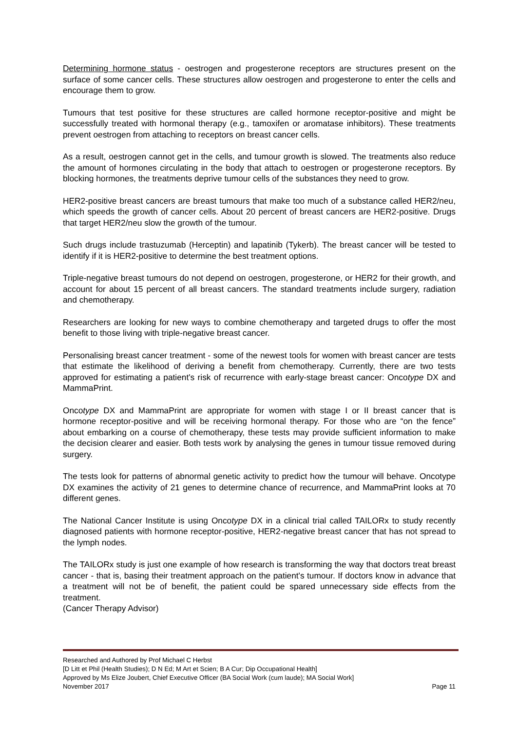Determining hormone status - oestrogen and progesterone receptors are structures present on the surface of some cancer cells. These structures allow oestrogen and progesterone to enter the cells and encourage them to grow.
Tumours that test positive for these structures are called hormone receptor-positive and might be successfully treated with hormonal therapy (e.g., tamoxifen or aromatase inhibitors). These treatments prevent oestrogen from attaching to receptors on breast cancer cells.
As a result, oestrogen cannot get in the cells, and tumour growth is slowed. The treatments also reduce the amount of hormones circulating in the body that attach to oestrogen or progesterone receptors. By blocking hormones, the treatments deprive tumour cells of the substances they need to grow.
HER2-positive breast cancers are breast tumours that make too much of a substance called HER2/neu, which speeds the growth of cancer cells. About 20 percent of breast cancers are HER2-positive. Drugs that target HER2/neu slow the growth of the tumour.
Such drugs include trastuzumab (Herceptin) and lapatinib (Tykerb). The breast cancer will be tested to identify if it is HER2-positive to determine the best treatment options.
Triple-negative breast tumours do not depend on oestrogen, progesterone, or HER2 for their growth, and account for about 15 percent of all breast cancers. The standard treatments include surgery, radiation and chemotherapy.
Researchers are looking for new ways to combine chemotherapy and targeted drugs to offer the most benefit to those living with triple-negative breast cancer.
Personalising breast cancer treatment - some of the newest tools for women with breast cancer are tests that estimate the likelihood of deriving a benefit from chemotherapy. Currently, there are two tests approved for estimating a patient's risk of recurrence with early-stage breast cancer: Oncotype DX and MammaPrint.
Oncotype DX and MammaPrint are appropriate for women with stage I or II breast cancer that is hormone receptor-positive and will be receiving hormonal therapy. For those who are “on the fence” about embarking on a course of chemotherapy, these tests may provide sufficient information to make the decision clearer and easier. Both tests work by analysing the genes in tumour tissue removed during surgery.
The tests look for patterns of abnormal genetic activity to predict how the tumour will behave. Oncotype DX examines the activity of 21 genes to determine chance of recurrence, and MammaPrint looks at 70 different genes.
The National Cancer Institute is using Oncotype DX in a clinical trial called TAILORx to study recently diagnosed patients with hormone receptor-positive, HER2-negative breast cancer that has not spread to the lymph nodes.
The TAILORx study is just one example of how research is transforming the way that doctors treat breast cancer - that is, basing their treatment approach on the patient's tumour. If doctors know in advance that a treatment will not be of benefit, the patient could be spared unnecessary side effects from the treatment.
(Cancer Therapy Advisor)
Researched and Authored by Prof Michael C Herbst
[D Litt et Phil (Health Studies); D N Ed; M Art et Scien; B A Cur; Dip Occupational Health]
Approved by Ms Elize Joubert, Chief Executive Officer (BA Social Work (cum laude); MA Social Work]
November 2017 Page 11